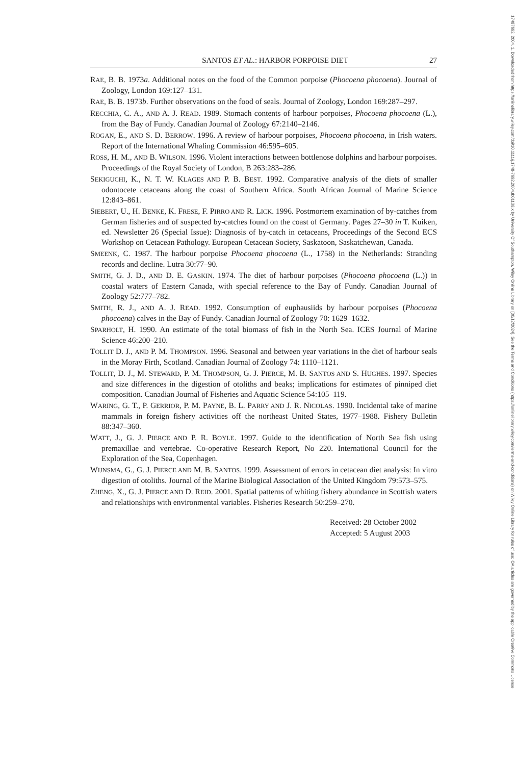SANTOS ET AL.: HARBOR PORPOISE DIET 27
RAE, B. B. 1973a. Additional notes on the food of the Common porpoise (Phocoena phocoena). Journal of Zoology, London 169:127–131.
RAE, B. B. 1973b. Further observations on the food of seals. Journal of Zoology, London 169:287–297.
RECCHIA, C. A., AND A. J. READ. 1989. Stomach contents of harbour porpoises, Phocoena phocoena (L.), from the Bay of Fundy. Canadian Journal of Zoology 67:2140–2146.
ROGAN, E., AND S. D. BERROW. 1996. A review of harbour porpoises, Phocoena phocoena, in Irish waters. Report of the International Whaling Commission 46:595–605.
ROSS, H. M., AND B. WILSON. 1996. Violent interactions between bottlenose dolphins and harbour porpoises. Proceedings of the Royal Society of London, B 263:283–286.
SEKIGUCHI, K., N. T. W. KLAGES AND P. B. BEST. 1992. Comparative analysis of the diets of smaller odontocete cetaceans along the coast of Southern Africa. South African Journal of Marine Science 12:843–861.
SIEBERT, U., H. BENKE, K. FRESE, F. PIRRO AND R. LICK. 1996. Postmortem examination of by-catches from German fisheries and of suspected by-catches found on the coast of Germany. Pages 27–30 in T. Kuiken, ed. Newsletter 26 (Special Issue): Diagnosis of by-catch in cetaceans, Proceedings of the Second ECS Workshop on Cetacean Pathology. European Cetacean Society, Saskatoon, Saskatchewan, Canada.
SMEENK, C. 1987. The harbour porpoise Phocoena phocoena (L., 1758) in the Netherlands: Stranding records and decline. Lutra 30:77–90.
SMITH, G. J. D., AND D. E. GASKIN. 1974. The diet of harbour porpoises (Phocoena phocoena (L.)) in coastal waters of Eastern Canada, with special reference to the Bay of Fundy. Canadian Journal of Zoology 52:777–782.
SMITH, R. J., AND A. J. READ. 1992. Consumption of euphausiids by harbour porpoises (Phocoena phocoena) calves in the Bay of Fundy. Canadian Journal of Zoology 70: 1629–1632.
SPARHOLT, H. 1990. An estimate of the total biomass of fish in the North Sea. ICES Journal of Marine Science 46:200–210.
TOLLIT D. J., AND P. M. THOMPSON. 1996. Seasonal and between year variations in the diet of harbour seals in the Moray Firth, Scotland. Canadian Journal of Zoology 74: 1110–1121.
TOLLIT, D. J., M. STEWARD, P. M. THOMPSON, G. J. PIERCE, M. B. SANTOS AND S. HUGHES. 1997. Species and size differences in the digestion of otoliths and beaks; implications for estimates of pinniped diet composition. Canadian Journal of Fisheries and Aquatic Science 54:105–119.
WARING, G. T., P. GERRIOR, P. M. PAYNE, B. L. PARRY AND J. R. NICOLAS. 1990. Incidental take of marine mammals in foreign fishery activities off the northeast United States, 1977–1988. Fishery Bulletin 88:347–360.
WATT, J., G. J. PIERCE AND P. R. BOYLE. 1997. Guide to the identification of North Sea fish using premaxillae and vertebrae. Co-operative Research Report, No 220. International Council for the Exploration of the Sea, Copenhagen.
WIJNSMA, G., G. J. PIERCE AND M. B. SANTOS. 1999. Assessment of errors in cetacean diet analysis: In vitro digestion of otoliths. Journal of the Marine Biological Association of the United Kingdom 79:573–575.
ZHENG, X., G. J. PIERCE AND D. REID. 2001. Spatial patterns of whiting fishery abundance in Scottish waters and relationships with environmental variables. Fisheries Research 50:259–270.
Received: 28 October 2002
Accepted: 5 August 2003
17487692, 2004, 1, Downloaded from https://onlinelibrary.wiley.com/doi/10.1111/j.1748-7692.2004.tb01138.x by University Of Southampton, Wiley Online Library on [30/12/2024]. See the Terms and Conditions (https://onlinelibrary.wiley.com/terms-and-conditions) on Wiley Online Library for rules of use; OA articles are governed by the applicable Creative Commons License